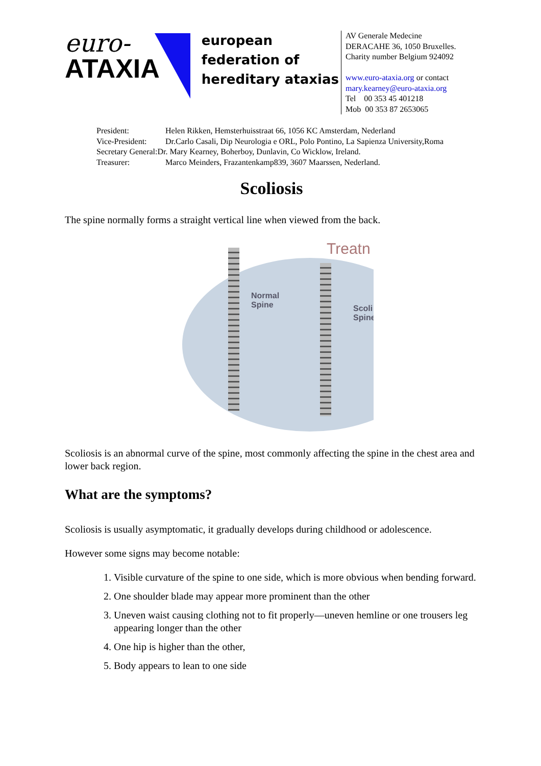euro-
ATAXIA
european
federation of
hereditary ataxias
AV Generale Medecine
DERACAHE 36, 1050 Bruxelles.
Charity number Belgium 924092
www.euro-ataxia.org or contact
mary.kearney@euro-ataxia.org
Tel 00 353 45 401218
Mob 00 353 87 2653065
President: Helen Rikken, Hemsterhuisstraat 66, 1056 KC Amsterdam, Nederland
Vice-President: Dr.Carlo Casali, Dip Neurologia e ORL, Polo Pontino, La Sapienza University,Roma
Secretary General:Dr. Mary Kearney, Boherboy, Dunlavin, Co Wicklow, Ireland.
Treasurer: Marco Meinders, Frazantenkamp839, 3607 Maarssen, Nederland.
Scoliosis
The spine normally forms a straight vertical line when viewed from the back.
Treatn
Normal
Spine
Scoli
Spine
Scoliosis is an abnormal curve of the spine, most commonly affecting the spine in the chest area and lower back region.
What are the symptoms?
Scoliosis is usually asymptomatic, it gradually develops during childhood or adolescence.
However some signs may become notable:
1. Visible curvature of the spine to one side, which is more obvious when bending forward.
2. One shoulder blade may appear more prominent than the other
3. Uneven waist causing clothing not to fit properly—uneven hemline or one trousers leg appearing longer than the other
4. One hip is higher than the other,
5. Body appears to lean to one side